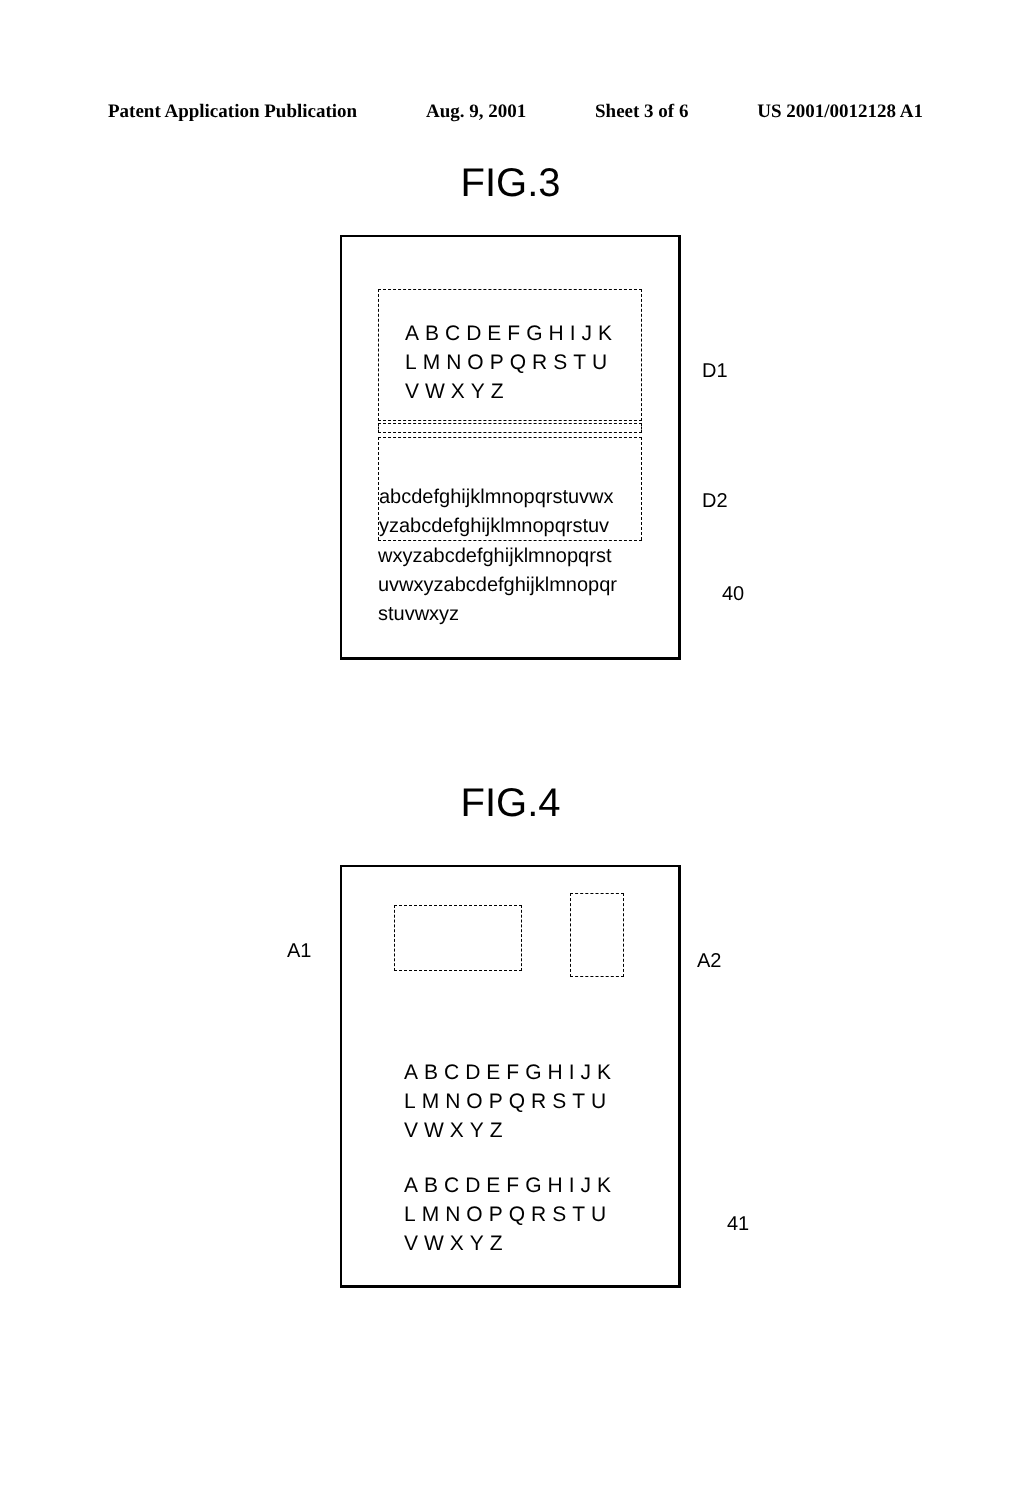Patent Application Publication Aug. 9, 2001 Sheet 3 of 6 US 2001/0012128 A1
FIG.3
ABCDEFGHIJK
LMNOPQRSTU
VWXYZ
abcdefghijklmnopqrstuvwx
yzabcdefghijklmnopqrstuv
wxyzabcdefghijklmnopqrst
uvwxyzabcdefghijklmnopqr
stuvwxyz
D1
D2
40
FIG.4
ABCDEFGHIJK
LMNOPQRSTU
VWXYZ
ABCDEFGHIJK
LMNOPQRSTU
VWXYZ
A1 A2
41